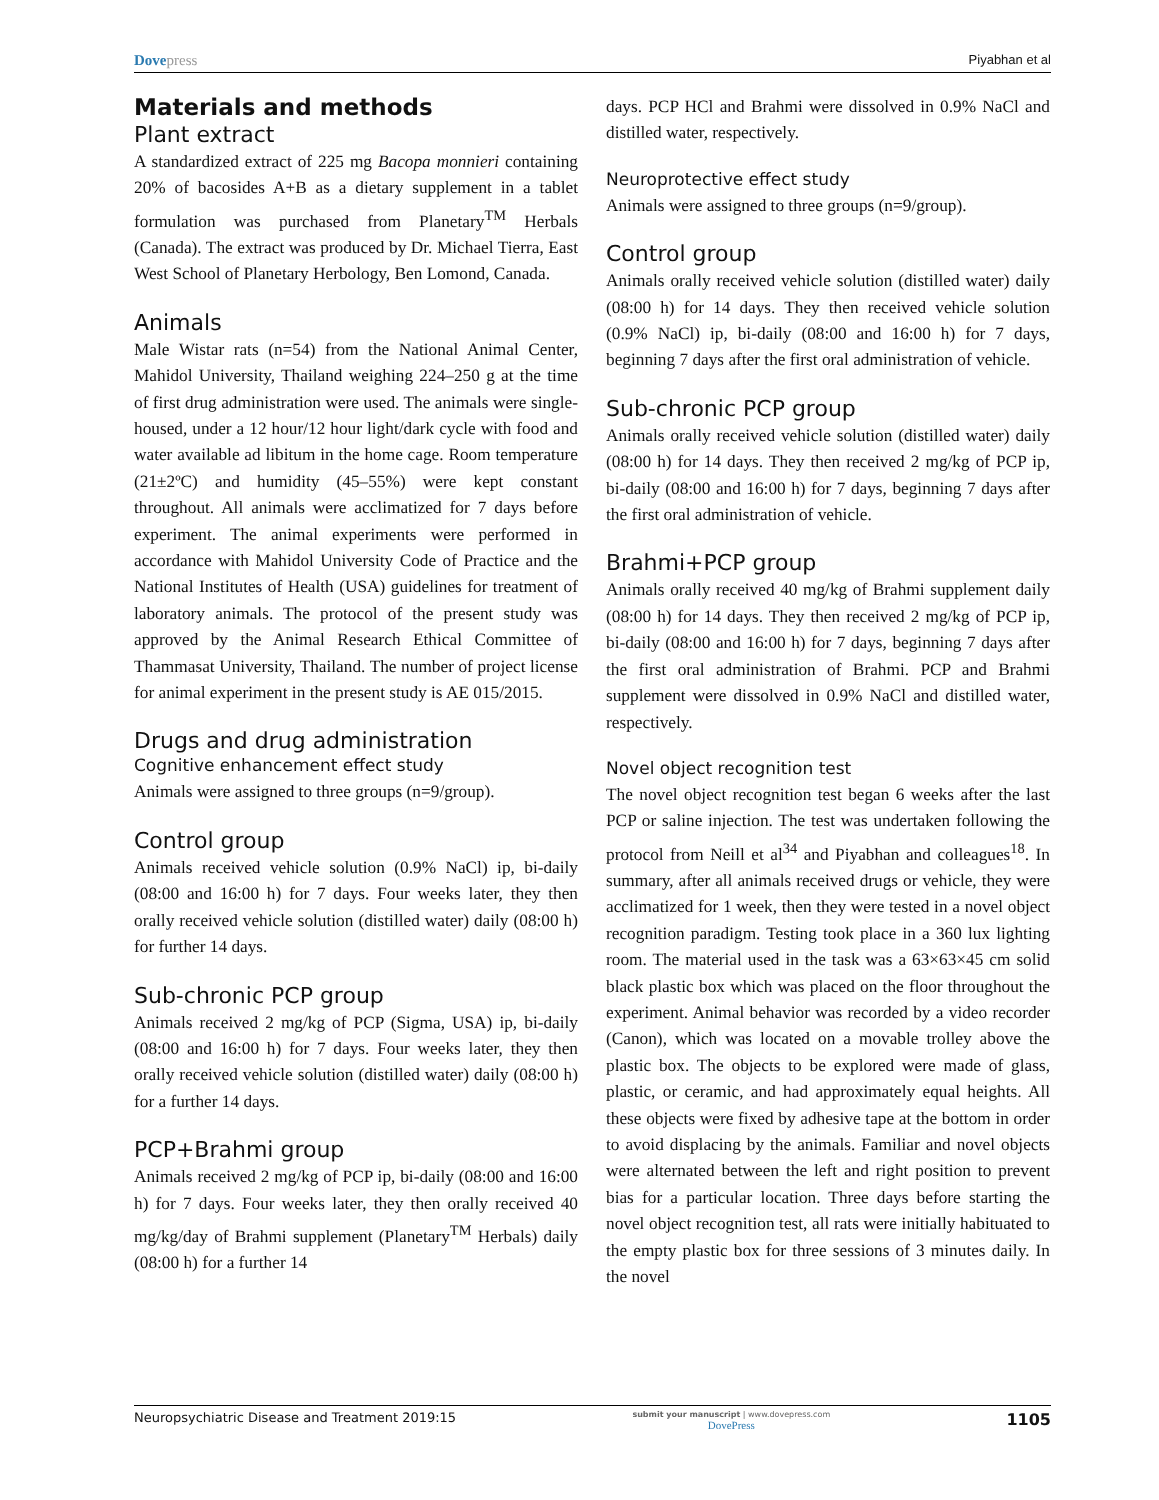Dovepress Piyabhan et al
Materials and methods
Plant extract
A standardized extract of 225 mg Bacopa monnieri containing 20% of bacosides A+B as a dietary supplement in a tablet formulation was purchased from Planetary<sup>TM</sup> Herbals (Canada). The extract was produced by Dr. Michael Tierra, East West School of Planetary Herbology, Ben Lomond, Canada.
Animals
Male Wistar rats (n=54) from the National Animal Center, Mahidol University, Thailand weighing 224–250 g at the time of first drug administration were used. The animals were single-housed, under a 12 hour/12 hour light/dark cycle with food and water available ad libitum in the home cage. Room temperature (21±2ºC) and humidity (45–55%) were kept constant throughout. All animals were acclimatized for 7 days before experiment. The animal experiments were performed in accordance with Mahidol University Code of Practice and the National Institutes of Health (USA) guidelines for treatment of laboratory animals. The protocol of the present study was approved by the Animal Research Ethical Committee of Thammasat University, Thailand. The number of project license for animal experiment in the present study is AE 015/2015.
Drugs and drug administration
Cognitive enhancement effect study
Animals were assigned to three groups (n=9/group).
Control group
Animals received vehicle solution (0.9% NaCl) ip, bi-daily (08:00 and 16:00 h) for 7 days. Four weeks later, they then orally received vehicle solution (distilled water) daily (08:00 h) for further 14 days.
Sub-chronic PCP group
Animals received 2 mg/kg of PCP (Sigma, USA) ip, bi-daily (08:00 and 16:00 h) for 7 days. Four weeks later, they then orally received vehicle solution (distilled water) daily (08:00 h) for a further 14 days.
PCP+Brahmi group
Animals received 2 mg/kg of PCP ip, bi-daily (08:00 and 16:00 h) for 7 days. Four weeks later, they then orally received 40 mg/kg/day of Brahmi supplement (Planetary<sup>TM</sup> Herbals) daily (08:00 h) for a further 14
days. PCP HCl and Brahmi were dissolved in 0.9% NaCl and distilled water, respectively.
Neuroprotective effect study
Animals were assigned to three groups (n=9/group).
Control group
Animals orally received vehicle solution (distilled water) daily (08:00 h) for 14 days. They then received vehicle solution (0.9% NaCl) ip, bi-daily (08:00 and 16:00 h) for 7 days, beginning 7 days after the first oral administration of vehicle.
Sub-chronic PCP group
Animals orally received vehicle solution (distilled water) daily (08:00 h) for 14 days. They then received 2 mg/kg of PCP ip, bi-daily (08:00 and 16:00 h) for 7 days, beginning 7 days after the first oral administration of vehicle.
Brahmi+PCP group
Animals orally received 40 mg/kg of Brahmi supplement daily (08:00 h) for 14 days. They then received 2 mg/kg of PCP ip, bi-daily (08:00 and 16:00 h) for 7 days, beginning 7 days after the first oral administration of Brahmi. PCP and Brahmi supplement were dissolved in 0.9% NaCl and distilled water, respectively.
Novel object recognition test
The novel object recognition test began 6 weeks after the last PCP or saline injection. The test was undertaken following the protocol from Neill et al<sup>34</sup> and Piyabhan and colleagues<sup>18</sup>. In summary, after all animals received drugs or vehicle, they were acclimatized for 1 week, then they were tested in a novel object recognition paradigm. Testing took place in a 360 lux lighting room. The material used in the task was a 63×63×45 cm solid black plastic box which was placed on the floor throughout the experiment. Animal behavior was recorded by a video recorder (Canon), which was located on a movable trolley above the plastic box. The objects to be explored were made of glass, plastic, or ceramic, and had approximately equal heights. All these objects were fixed by adhesive tape at the bottom in order to avoid displacing by the animals. Familiar and novel objects were alternated between the left and right position to prevent bias for a particular location. Three days before starting the novel object recognition test, all rats were initially habituated to the empty plastic box for three sessions of 3 minutes daily. In the novel
Neuropsychiatric Disease and Treatment 2019:15 submit your manuscript | www.dovepress.com
DovePress 1105